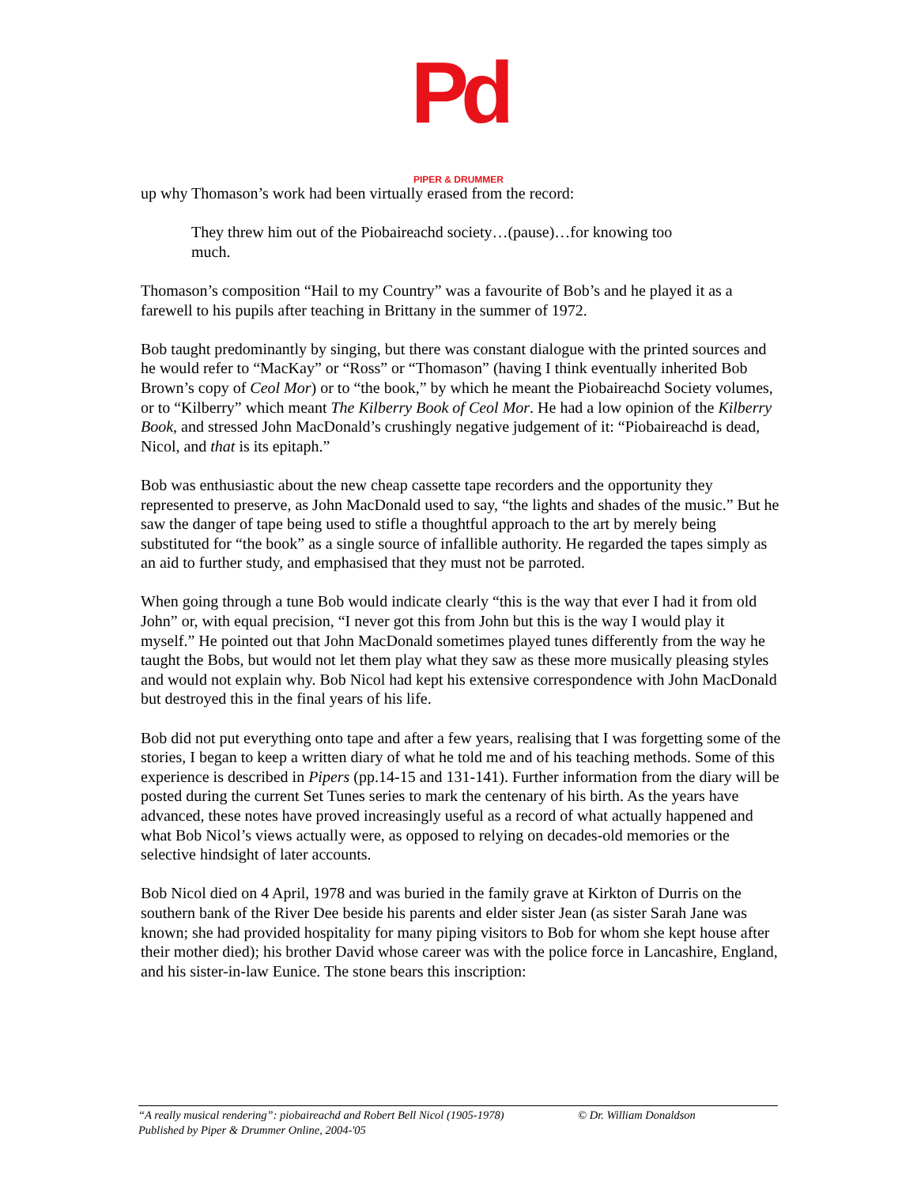Pd PIPER & DRUMMER
up why Thomason’s work had been virtually erased from the record:
They threw him out of the Piobaireachd society…(pause)…for knowing too much.
Thomason’s composition “Hail to my Country” was a favourite of Bob’s and he played it as a farewell to his pupils after teaching in Brittany in the summer of 1972.
Bob taught predominantly by singing, but there was constant dialogue with the printed sources and he would refer to “MacKay” or “Ross” or “Thomason” (having I think eventually inherited Bob Brown’s copy of Ceol Mor) or to “the book,” by which he meant the Piobaireachd Society volumes, or to “Kilberry” which meant The Kilberry Book of Ceol Mor. He had a low opinion of the Kilberry Book, and stressed John MacDonald’s crushingly negative judgement of it: “Piobaireachd is dead, Nicol, and that is its epitaph.”
Bob was enthusiastic about the new cheap cassette tape recorders and the opportunity they represented to preserve, as John MacDonald used to say, “the lights and shades of the music.” But he saw the danger of tape being used to stifle a thoughtful approach to the art by merely being substituted for “the book” as a single source of infallible authority. He regarded the tapes simply as an aid to further study, and emphasised that they must not be parroted.
When going through a tune Bob would indicate clearly “this is the way that ever I had it from old John” or, with equal precision, “I never got this from John but this is the way I would play it myself.” He pointed out that John MacDonald sometimes played tunes differently from the way he taught the Bobs, but would not let them play what they saw as these more musically pleasing styles and would not explain why. Bob Nicol had kept his extensive correspondence with John MacDonald but destroyed this in the final years of his life.
Bob did not put everything onto tape and after a few years, realising that I was forgetting some of the stories, I began to keep a written diary of what he told me and of his teaching methods. Some of this experience is described in Pipers (pp.14-15 and 131-141). Further information from the diary will be posted during the current Set Tunes series to mark the centenary of his birth. As the years have advanced, these notes have proved increasingly useful as a record of what actually happened and what Bob Nicol’s views actually were, as opposed to relying on decades-old memories or the selective hindsight of later accounts.
Bob Nicol died on 4 April, 1978 and was buried in the family grave at Kirkton of Durris on the southern bank of the River Dee beside his parents and elder sister Jean (as sister Sarah Jane was known; she had provided hospitality for many piping visitors to Bob for whom she kept house after their mother died); his brother David whose career was with the police force in Lancashire, England, and his sister-in-law Eunice. The stone bears this inscription:
“A really musical rendering”: piobaireachd and Robert Bell Nicol (1905-1978) © Dr. William Donaldson
Published by Piper & Drummer Online, 2004-'05